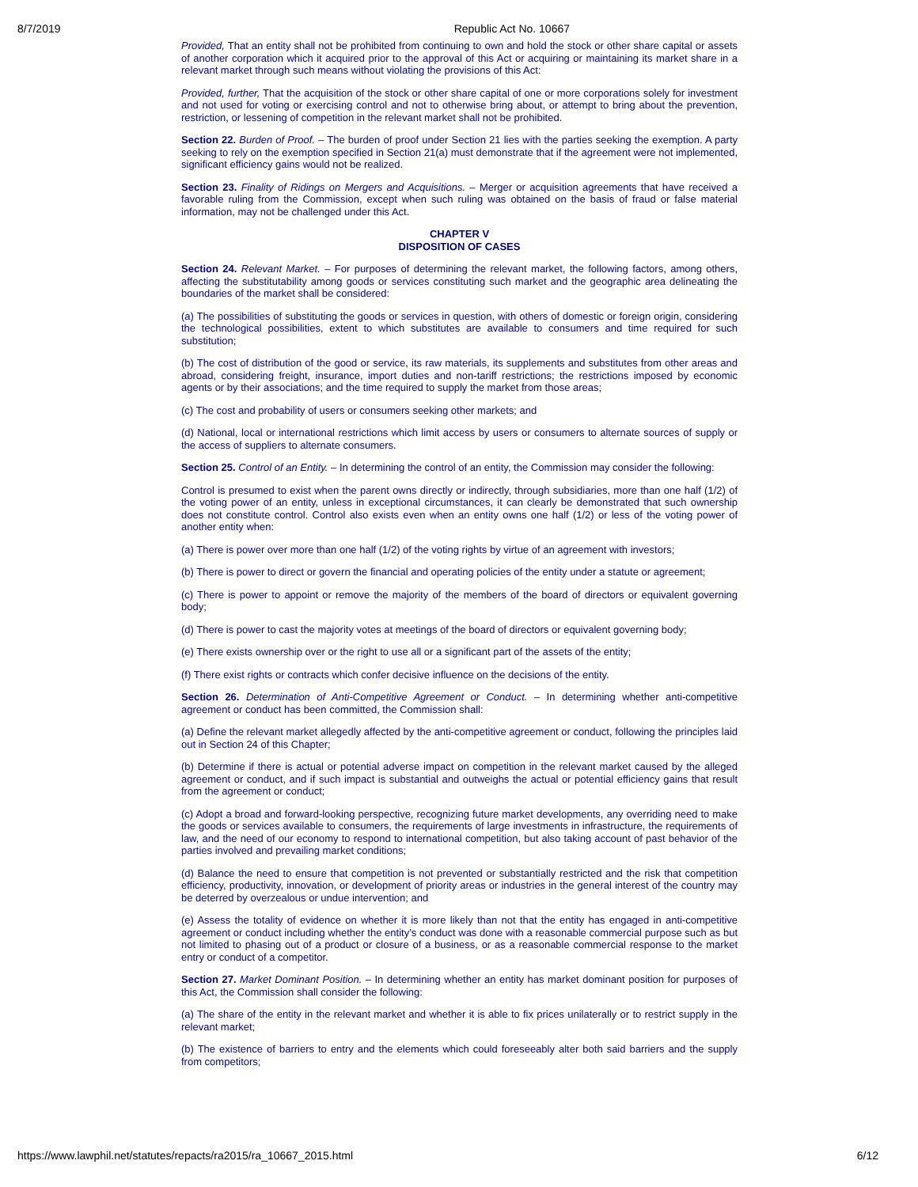8/7/2019 Republic Act No. 10667
Provided, That an entity shall not be prohibited from continuing to own and hold the stock or other share capital or assets of another corporation which it acquired prior to the approval of this Act or acquiring or maintaining its market share in a relevant market through such means without violating the provisions of this Act:
Provided, further, That the acquisition of the stock or other share capital of one or more corporations solely for investment and not used for voting or exercising control and not to otherwise bring about, or attempt to bring about the prevention, restriction, or lessening of competition in the relevant market shall not be prohibited.
Section 22. Burden of Proof. – The burden of proof under Section 21 lies with the parties seeking the exemption. A party seeking to rely on the exemption specified in Section 21(a) must demonstrate that if the agreement were not implemented, significant efficiency gains would not be realized.
Section 23. Finality of Ridings on Mergers and Acquisitions. – Merger or acquisition agreements that have received a favorable ruling from the Commission, except when such ruling was obtained on the basis of fraud or false material information, may not be challenged under this Act.
CHAPTER V
DISPOSITION OF CASES
Section 24. Relevant Market. – For purposes of determining the relevant market, the following factors, among others, affecting the substitutability among goods or services constituting such market and the geographic area delineating the boundaries of the market shall be considered:
(a) The possibilities of substituting the goods or services in question, with others of domestic or foreign origin, considering the technological possibilities, extent to which substitutes are available to consumers and time required for such substitution;
(b) The cost of distribution of the good or service, its raw materials, its supplements and substitutes from other areas and abroad, considering freight, insurance, import duties and non-tariff restrictions; the restrictions imposed by economic agents or by their associations; and the time required to supply the market from those areas;
(c) The cost and probability of users or consumers seeking other markets; and
(d) National, local or international restrictions which limit access by users or consumers to alternate sources of supply or the access of suppliers to alternate consumers.
Section 25. Control of an Entity. – In determining the control of an entity, the Commission may consider the following:
Control is presumed to exist when the parent owns directly or indirectly, through subsidiaries, more than one half (1/2) of the voting power of an entity, unless in exceptional circumstances, it can clearly be demonstrated that such ownership does not constitute control. Control also exists even when an entity owns one half (1/2) or less of the voting power of another entity when:
(a) There is power over more than one half (1/2) of the voting rights by virtue of an agreement with investors;
(b) There is power to direct or govern the financial and operating policies of the entity under a statute or agreement;
(c) There is power to appoint or remove the majority of the members of the board of directors or equivalent governing body;
(d) There is power to cast the majority votes at meetings of the board of directors or equivalent governing body;
(e) There exists ownership over or the right to use all or a significant part of the assets of the entity;
(f) There exist rights or contracts which confer decisive influence on the decisions of the entity.
Section 26. Determination of Anti-Competitive Agreement or Conduct. – In determining whether anti-competitive agreement or conduct has been committed, the Commission shall:
(a) Define the relevant market allegedly affected by the anti-competitive agreement or conduct, following the principles laid out in Section 24 of this Chapter;
(b) Determine if there is actual or potential adverse impact on competition in the relevant market caused by the alleged agreement or conduct, and if such impact is substantial and outweighs the actual or potential efficiency gains that result from the agreement or conduct;
(c) Adopt a broad and forward-looking perspective, recognizing future market developments, any overriding need to make the goods or services available to consumers, the requirements of large investments in infrastructure, the requirements of law, and the need of our economy to respond to international competition, but also taking account of past behavior of the parties involved and prevailing market conditions;
(d) Balance the need to ensure that competition is not prevented or substantially restricted and the risk that competition efficiency, productivity, innovation, or development of priority areas or industries in the general interest of the country may be deterred by overzealous or undue intervention; and
(e) Assess the totality of evidence on whether it is more likely than not that the entity has engaged in anti-competitive agreement or conduct including whether the entity’s conduct was done with a reasonable commercial purpose such as but not limited to phasing out of a product or closure of a business, or as a reasonable commercial response to the market entry or conduct of a competitor.
Section 27. Market Dominant Position. – In determining whether an entity has market dominant position for purposes of this Act, the Commission shall consider the following:
(a) The share of the entity in the relevant market and whether it is able to fix prices unilaterally or to restrict supply in the relevant market;
(b) The existence of barriers to entry and the elements which could foreseeably alter both said barriers and the supply from competitors;
https://www.lawphil.net/statutes/repacts/ra2015/ra_10667_2015.html 6/12